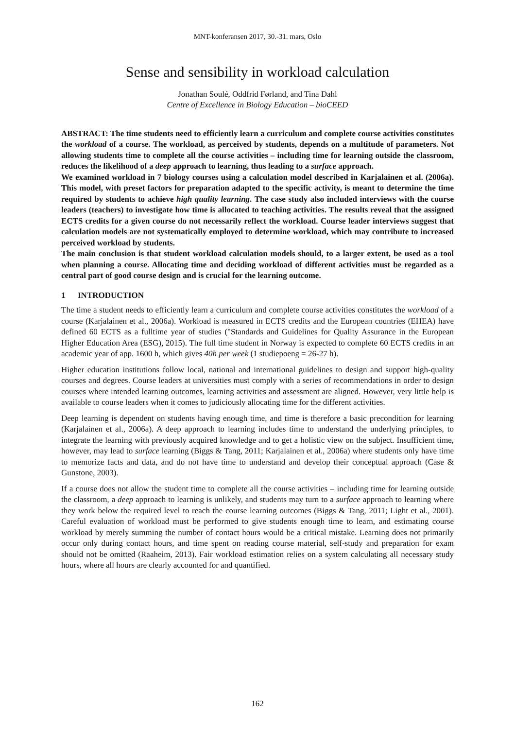MNT-konferansen 2017, 30.-31. mars, Oslo
Sense and sensibility in workload calculation
Jonathan Soulé, Oddfrid Førland, and Tina Dahl
Centre of Excellence in Biology Education – bioCEED
ABSTRACT: The time students need to efficiently learn a curriculum and complete course activities constitutes the workload of a course. The workload, as perceived by students, depends on a multitude of parameters. Not allowing students time to complete all the course activities – including time for learning outside the classroom, reduces the likelihood of a deep approach to learning, thus leading to a surface approach.
We examined workload in 7 biology courses using a calculation model described in Karjalainen et al. (2006a). This model, with preset factors for preparation adapted to the specific activity, is meant to determine the time required by students to achieve high quality learning. The case study also included interviews with the course leaders (teachers) to investigate how time is allocated to teaching activities. The results reveal that the assigned ECTS credits for a given course do not necessarily reflect the workload. Course leader interviews suggest that calculation models are not systematically employed to determine workload, which may contribute to increased perceived workload by students.
The main conclusion is that student workload calculation models should, to a larger extent, be used as a tool when planning a course. Allocating time and deciding workload of different activities must be regarded as a central part of good course design and is crucial for the learning outcome.
1 INTRODUCTION
The time a student needs to efficiently learn a curriculum and complete course activities constitutes the workload of a course (Karjalainen et al., 2006a). Workload is measured in ECTS credits and the European countries (EHEA) have defined 60 ECTS as a fulltime year of studies ("Standards and Guidelines for Quality Assurance in the European Higher Education Area (ESG), 2015). The full time student in Norway is expected to complete 60 ECTS credits in an academic year of app. 1600 h, which gives 40h per week (1 studiepoeng = 26-27 h).
Higher education institutions follow local, national and international guidelines to design and support high-quality courses and degrees. Course leaders at universities must comply with a series of recommendations in order to design courses where intended learning outcomes, learning activities and assessment are aligned. However, very little help is available to course leaders when it comes to judiciously allocating time for the different activities.
Deep learning is dependent on students having enough time, and time is therefore a basic precondition for learning (Karjalainen et al., 2006a). A deep approach to learning includes time to understand the underlying principles, to integrate the learning with previously acquired knowledge and to get a holistic view on the subject. Insufficient time, however, may lead to surface learning (Biggs & Tang, 2011; Karjalainen et al., 2006a) where students only have time to memorize facts and data, and do not have time to understand and develop their conceptual approach (Case & Gunstone, 2003).
If a course does not allow the student time to complete all the course activities – including time for learning outside the classroom, a deep approach to learning is unlikely, and students may turn to a surface approach to learning where they work below the required level to reach the course learning outcomes (Biggs & Tang, 2011; Light et al., 2001). Careful evaluation of workload must be performed to give students enough time to learn, and estimating course workload by merely summing the number of contact hours would be a critical mistake. Learning does not primarily occur only during contact hours, and time spent on reading course material, self-study and preparation for exam should not be omitted (Raaheim, 2013). Fair workload estimation relies on a system calculating all necessary study hours, where all hours are clearly accounted for and quantified.
162